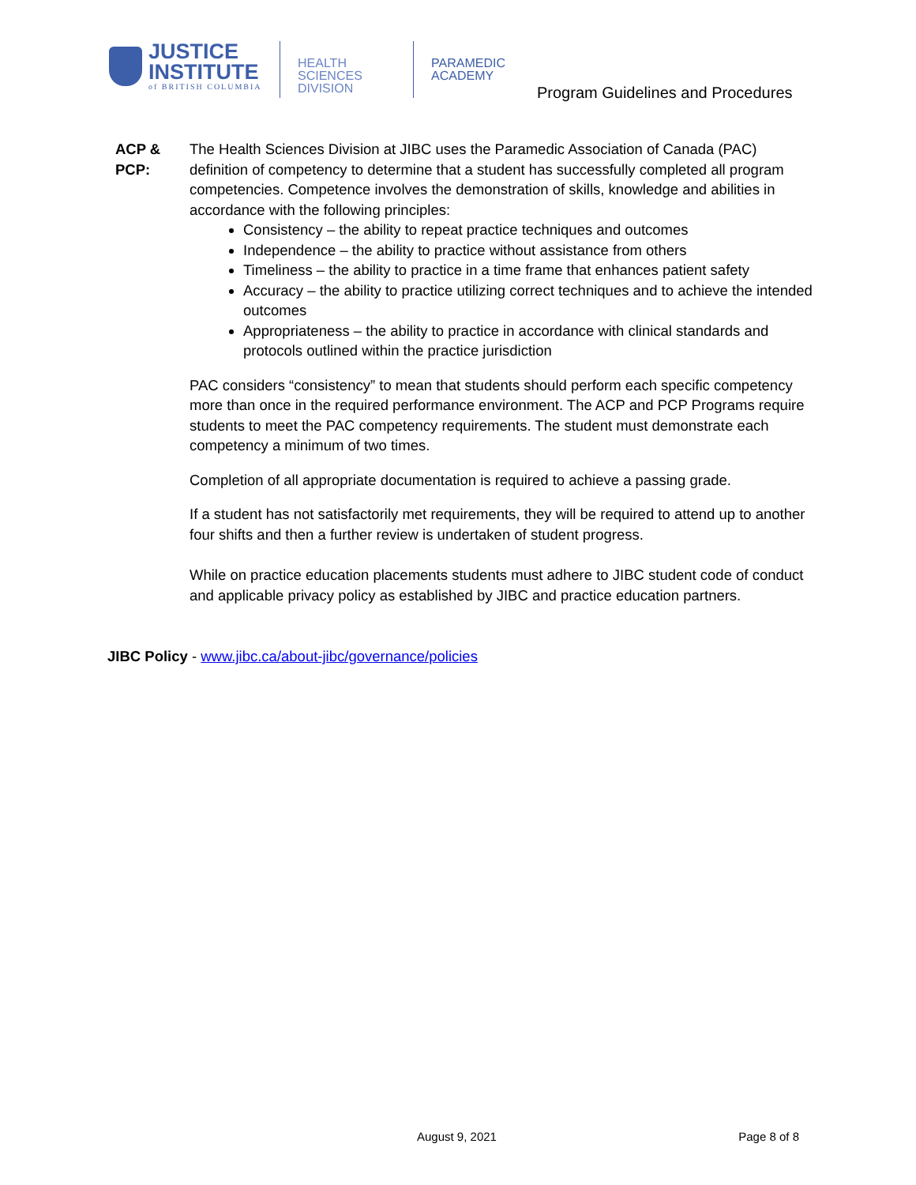JUSTICE
INSTITUTE
of BRITISH COLUMBIA
HEALTH SCIENCES DIVISION
PARAMEDIC ACADEMY
Program Guidelines and Procedures
ACP &
PCP:
The Health Sciences Division at JIBC uses the Paramedic Association of Canada (PAC) definition of competency to determine that a student has successfully completed all program competencies. Competence involves the demonstration of skills, knowledge and abilities in accordance with the following principles:
Consistency – the ability to repeat practice techniques and outcomes
Independence – the ability to practice without assistance from others
Timeliness – the ability to practice in a time frame that enhances patient safety
Accuracy – the ability to practice utilizing correct techniques and to achieve the intended outcomes
Appropriateness – the ability to practice in accordance with clinical standards and protocols outlined within the practice jurisdiction
PAC considers “consistency” to mean that students should perform each specific competency more than once in the required performance environment. The ACP and PCP Programs require students to meet the PAC competency requirements. The student must demonstrate each competency a minimum of two times.
Completion of all appropriate documentation is required to achieve a passing grade.
If a student has not satisfactorily met requirements, they will be required to attend up to another four shifts and then a further review is undertaken of student progress.
While on practice education placements students must adhere to JIBC student code of conduct and applicable privacy policy as established by JIBC and practice education partners.
JIBC Policy - www.jibc.ca/about-jibc/governance/policies
August 9, 2021 Page 8 of 8